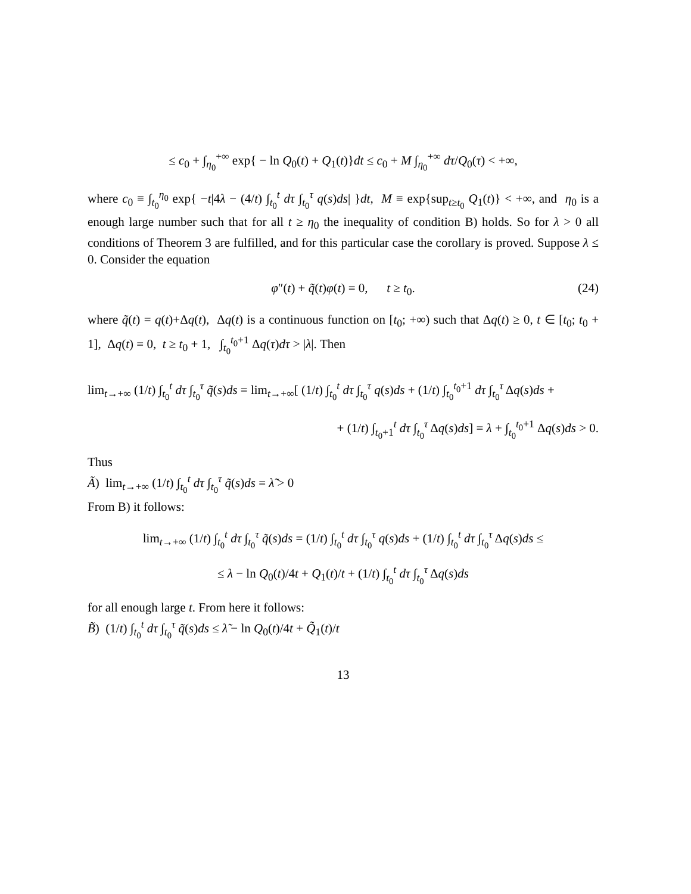≤ c<sub>0</sub> + ∫<sub>η<sub>0</sub></sub><sup>+∞</sup> exp{ − ln Q<sub>0</sub>(t) + Q<sub>1</sub>(t)}dt ≤ c<sub>0</sub> + M ∫<sub>η<sub>0</sub></sub><sup>+∞</sup> dτ/Q<sub>0</sub>(τ) < +∞,
where c<sub>0</sub> ≡ ∫<sub>t<sub>0</sub></sub><sup>η<sub>0</sub></sup> exp{ −t|4λ − (4/t) ∫<sub>t<sub>0</sub></sub><sup>t</sup> dτ ∫<sub>t<sub>0</sub></sub><sup>τ</sup> q(s)ds| }dt, M ≡ exp{sup<sub>t≥t<sub>0</sub></sub> Q<sub>1</sub>(t)} < +∞, and η<sub>0</sub> is a enough large number such that for all t ≥ η<sub>0</sub> the inequality of condition B) holds. So for λ > 0 all conditions of Theorem 3 are fulfilled, and for this particular case the corollary is proved. Suppose λ ≤ 0. Consider the equation
φ″(t) + q̃(t)φ(t) = 0, t ≥ t<sub>0</sub>. (24)
where q̃(t) = q(t)+Δq(t), Δq(t) is a continuous function on [t<sub>0</sub>; +∞) such that Δq(t) ≥ 0, t ∈ [t<sub>0</sub>; t<sub>0</sub> + 1], Δq(t) = 0, t ≥ t<sub>0</sub> + 1, ∫<sub>t<sub>0</sub></sub><sup>t<sub>0</sub>+1</sup> Δq(τ)dτ > |λ|. Then
lim<sub>t→+∞</sub> (1/t) ∫<sub>t<sub>0</sub></sub><sup>t</sup> dτ ∫<sub>t<sub>0</sub></sub><sup>τ</sup> q̃(s)ds = lim<sub>t→+∞</sub>[ (1/t) ∫<sub>t<sub>0</sub></sub><sup>t</sup> dτ ∫<sub>t<sub>0</sub></sub><sup>τ</sup> q(s)ds + (1/t) ∫<sub>t<sub>0</sub></sub><sup>t<sub>0</sub>+1</sup> dτ ∫<sub>t<sub>0</sub></sub><sup>τ</sup> Δq(s)ds +
+ (1/t) ∫<sub>t<sub>0</sub>+1</sub><sup>t</sup> dτ ∫<sub>t<sub>0</sub></sub><sup>τ</sup> Δq(s)ds] = λ + ∫<sub>t<sub>0</sub></sub><sup>t<sub>0</sub>+1</sup> Δq(s)ds > 0.
Thus
Ã) lim<sub>t→+∞</sub> (1/t) ∫<sub>t<sub>0</sub></sub><sup>t</sup> dτ ∫<sub>t<sub>0</sub></sub><sup>τ</sup> q̃(s)ds = λ̃ > 0
From B) it follows:
lim<sub>t→+∞</sub> (1/t) ∫<sub>t<sub>0</sub></sub><sup>t</sup> dτ ∫<sub>t<sub>0</sub></sub><sup>τ</sup> q̃(s)ds = (1/t) ∫<sub>t<sub>0</sub></sub><sup>t</sup> dτ ∫<sub>t<sub>0</sub></sub><sup>τ</sup> q(s)ds + (1/t) ∫<sub>t<sub>0</sub></sub><sup>t</sup> dτ ∫<sub>t<sub>0</sub></sub><sup>τ</sup> Δq(s)ds ≤
≤ λ − ln Q<sub>0</sub>(t)/4t + Q<sub>1</sub>(t)/t + (1/t) ∫<sub>t<sub>0</sub></sub><sup>t</sup> dτ ∫<sub>t<sub>0</sub></sub><sup>τ</sup> Δq(s)ds
for all enough large t. From here it follows:
B̃) (1/t) ∫<sub>t<sub>0</sub></sub><sup>t</sup> dτ ∫<sub>t<sub>0</sub></sub><sup>τ</sup> q̃(s)ds ≤ λ̃ − ln Q<sub>0</sub>(t)/4t + Q̃<sub>1</sub>(t)/t
13